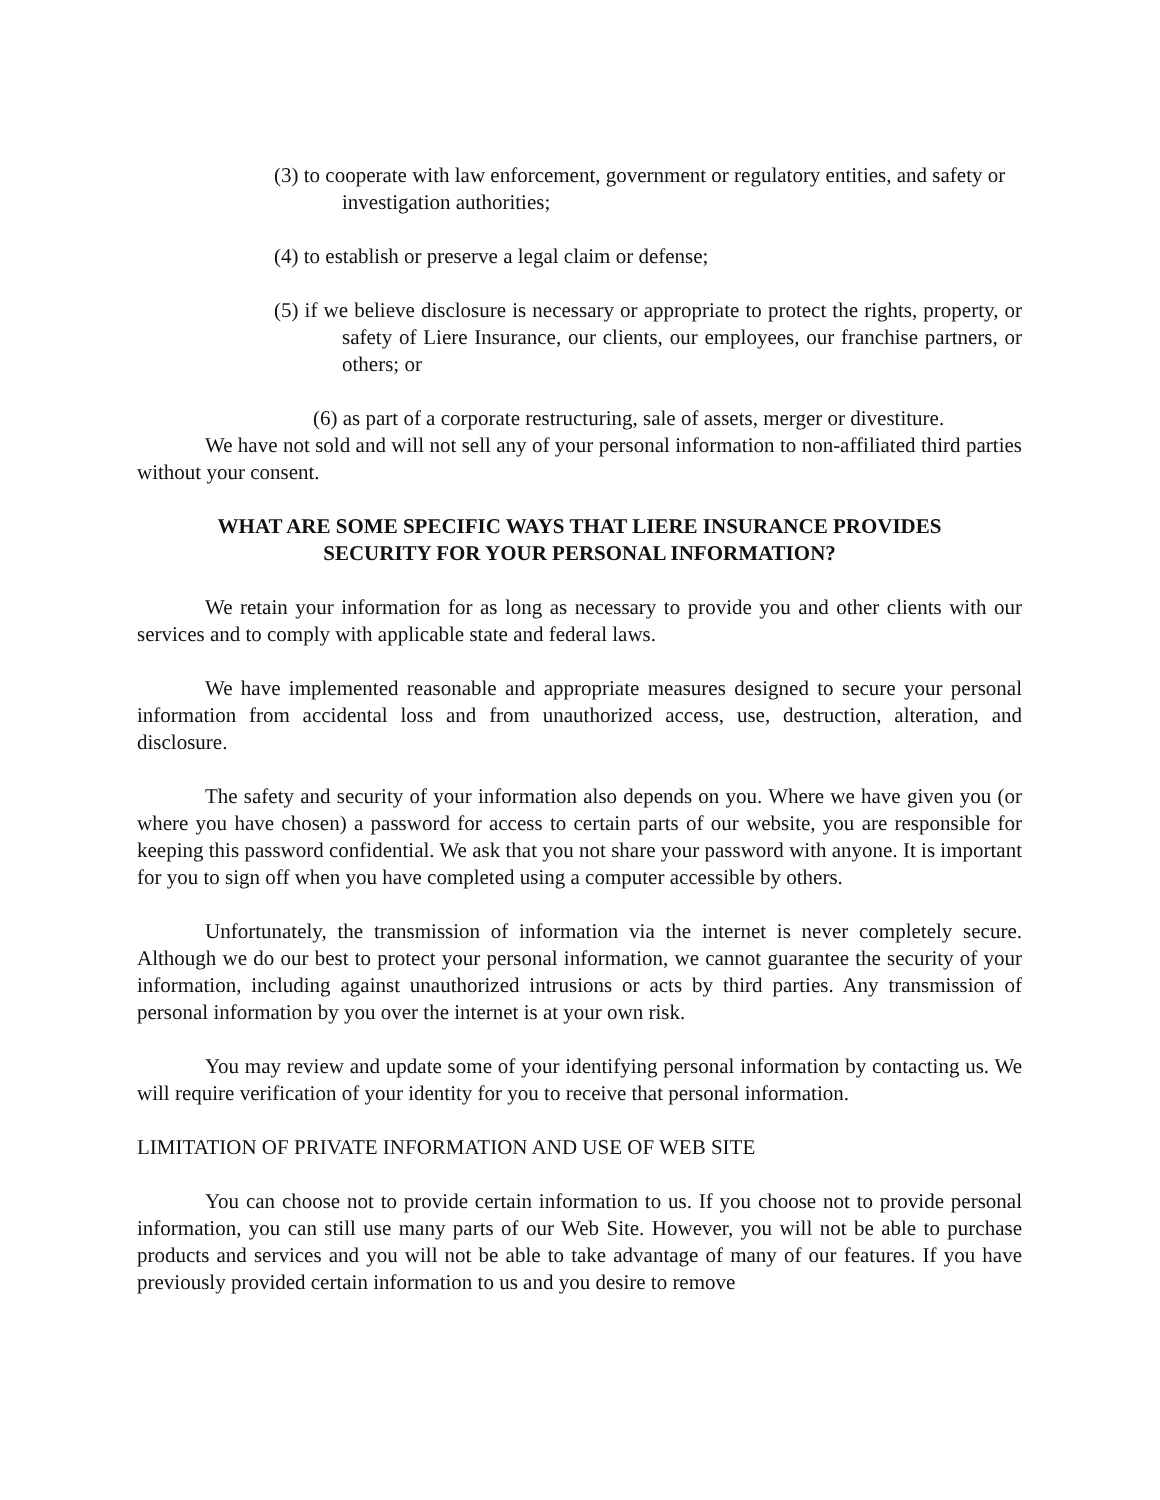(3) to cooperate with law enforcement, government or regulatory entities, and safety or investigation authorities;
(4) to establish or preserve a legal claim or defense;
(5) if we believe disclosure is necessary or appropriate to protect the rights, property, or safety of Liere Insurance, our clients, our employees, our franchise partners, or others; or
(6) as part of a corporate restructuring, sale of assets, merger or divestiture.
We have not sold and will not sell any of your personal information to non-affiliated third parties without your consent.
WHAT ARE SOME SPECIFIC WAYS THAT LIERE INSURANCE PROVIDES
SECURITY FOR YOUR PERSONAL INFORMATION?
We retain your information for as long as necessary to provide you and other clients with our services and to comply with applicable state and federal laws.
We have implemented reasonable and appropriate measures designed to secure your personal information from accidental loss and from unauthorized access, use, destruction, alteration, and disclosure.
The safety and security of your information also depends on you. Where we have given you (or where you have chosen) a password for access to certain parts of our website, you are responsible for keeping this password confidential. We ask that you not share your password with anyone. It is important for you to sign off when you have completed using a computer accessible by others.
Unfortunately, the transmission of information via the internet is never completely secure. Although we do our best to protect your personal information, we cannot guarantee the security of your information, including against unauthorized intrusions or acts by third parties. Any transmission of personal information by you over the internet is at your own risk.
You may review and update some of your identifying personal information by contacting us. We will require verification of your identity for you to receive that personal information.
LIMITATION OF PRIVATE INFORMATION AND USE OF WEB SITE
You can choose not to provide certain information to us. If you choose not to provide personal information, you can still use many parts of our Web Site. However, you will not be able to purchase products and services and you will not be able to take advantage of many of our features. If you have previously provided certain information to us and you desire to remove